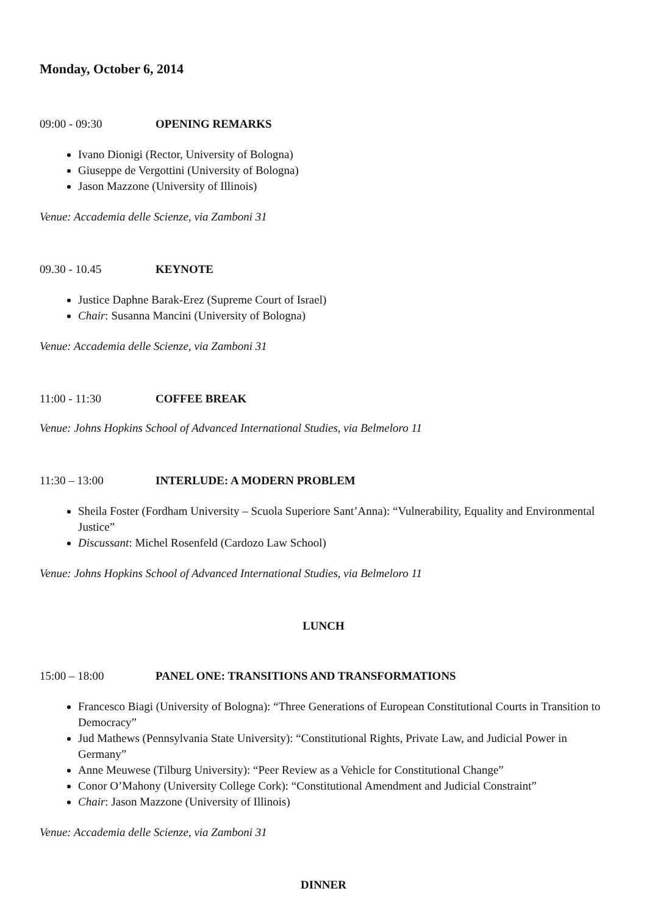Monday, October 6, 2014
09:00 - 09:30 OPENING REMARKS
Ivano Dionigi (Rector, University of Bologna)
Giuseppe de Vergottini (University of Bologna)
Jason Mazzone (University of Illinois)
Venue: Accademia delle Scienze, via Zamboni 31
09.30 - 10.45 KEYNOTE
Justice Daphne Barak-Erez (Supreme Court of Israel)
Chair: Susanna Mancini (University of Bologna)
Venue: Accademia delle Scienze, via Zamboni 31
11:00 - 11:30 COFFEE BREAK
Venue: Johns Hopkins School of Advanced International Studies, via Belmeloro 11
11:30 – 13:00 INTERLUDE: A MODERN PROBLEM
Sheila Foster (Fordham University – Scuola Superiore Sant’Anna): “Vulnerability, Equality and Environmental Justice”
Discussant: Michel Rosenfeld (Cardozo Law School)
Venue: Johns Hopkins School of Advanced International Studies, via Belmeloro 11
LUNCH
15:00 – 18:00 PANEL ONE: TRANSITIONS AND TRANSFORMATIONS
Francesco Biagi (University of Bologna): “Three Generations of European Constitutional Courts in Transition to Democracy”
Jud Mathews (Pennsylvania State University): “Constitutional Rights, Private Law, and Judicial Power in Germany”
Anne Meuwese (Tilburg University): “Peer Review as a Vehicle for Constitutional Change”
Conor O’Mahony (University College Cork): “Constitutional Amendment and Judicial Constraint”
Chair: Jason Mazzone (University of Illinois)
Venue: Accademia delle Scienze, via Zamboni 31
DINNER